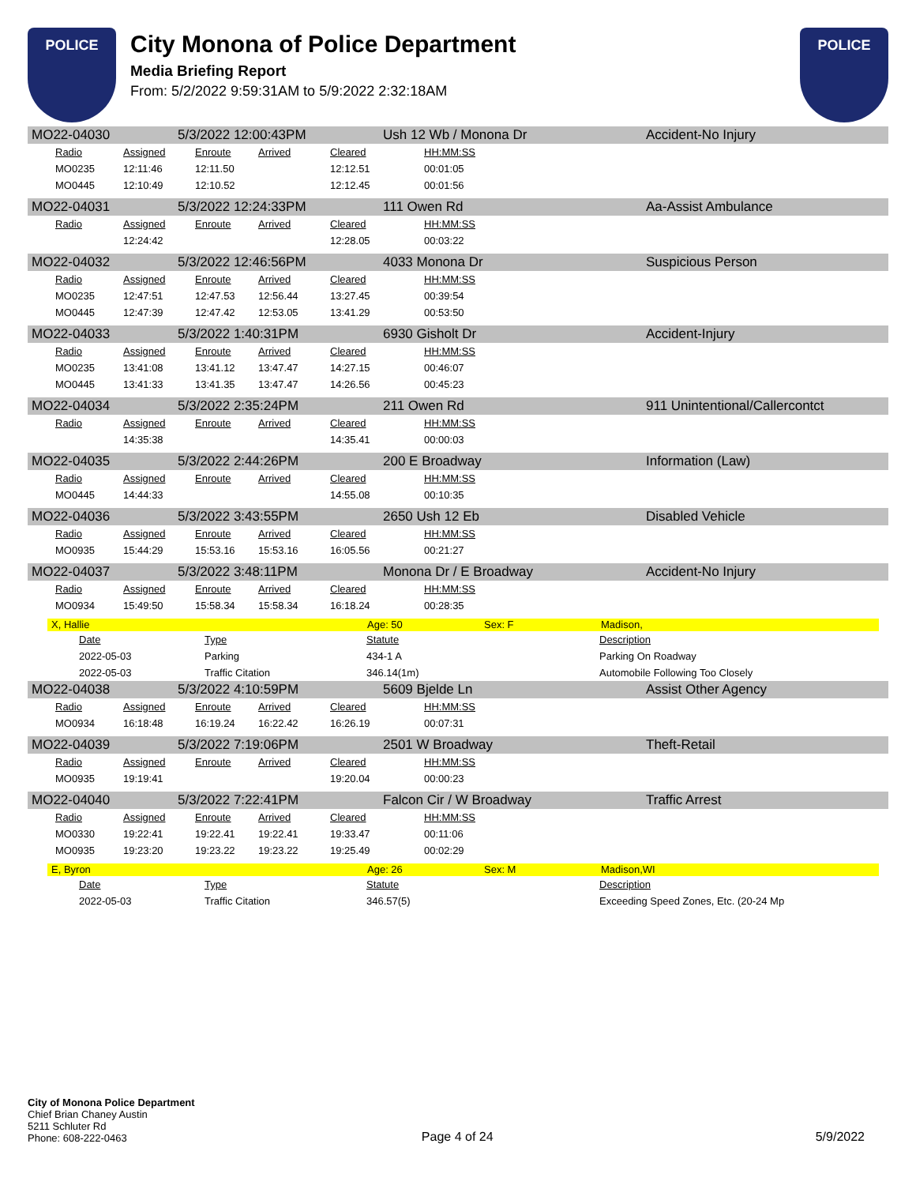POLICE
City Monona of Police Department
Media Briefing Report
From: 5/2/2022 9:59:31AM to 5/9:2022 2:32:18AM
POLICE
MO22-04030 5/3/2022 12:00:43PM Ush 12 Wb / Monona Dr Accident-No Injury
| Radio | Assigned | Enroute | Arrived | Cleared | HH:MM:SS |
| --- | --- | --- | --- | --- | --- |
| MO0235 | 12:11:46 | 12:11.50 | | 12:12.51 | 00:01:05 |
| MO0445 | 12:10:49 | 12:10.52 | | 12:12.45 | 00:01:56 |
MO22-04031 5/3/2022 12:24:33PM 111 Owen Rd Aa-Assist Ambulance
| Radio | Assigned | Enroute | Arrived | Cleared | HH:MM:SS |
| --- | --- | --- | --- | --- | --- |
| | 12:24:42 | | | 12:28.05 | 00:03:22 |
MO22-04032 5/3/2022 12:46:56PM 4033 Monona Dr Suspicious Person
| Radio | Assigned | Enroute | Arrived | Cleared | HH:MM:SS |
| --- | --- | --- | --- | --- | --- |
| MO0235 | 12:47:51 | 12:47.53 | 12:56.44 | 13:27.45 | 00:39:54 |
| MO0445 | 12:47:39 | 12:47.42 | 12:53.05 | 13:41.29 | 00:53:50 |
MO22-04033 5/3/2022 1:40:31PM 6930 Gisholt Dr Accident-Injury
| Radio | Assigned | Enroute | Arrived | Cleared | HH:MM:SS |
| --- | --- | --- | --- | --- | --- |
| MO0235 | 13:41:08 | 13:41.12 | 13:47.47 | 14:27.15 | 00:46:07 |
| MO0445 | 13:41:33 | 13:41.35 | 13:47.47 | 14:26.56 | 00:45:23 |
MO22-04034 5/3/2022 2:35:24PM 211 Owen Rd 911 Unintentional/Callercontct
| Radio | Assigned | Enroute | Arrived | Cleared | HH:MM:SS |
| --- | --- | --- | --- | --- | --- |
| | 14:35:38 | | | 14:35.41 | 00:00:03 |
MO22-04035 5/3/2022 2:44:26PM 200 E Broadway Information (Law)
| Radio | Assigned | Enroute | Arrived | Cleared | HH:MM:SS |
| --- | --- | --- | --- | --- | --- |
| MO0445 | 14:44:33 | | | 14:55.08 | 00:10:35 |
MO22-04036 5/3/2022 3:43:55PM 2650 Ush 12 Eb Disabled Vehicle
| Radio | Assigned | Enroute | Arrived | Cleared | HH:MM:SS |
| --- | --- | --- | --- | --- | --- |
| MO0935 | 15:44:29 | 15:53.16 | 15:53.16 | 16:05.56 | 00:21:27 |
MO22-04037 5/3/2022 3:48:11PM Monona Dr / E Broadway Accident-No Injury
| Radio | Assigned | Enroute | Arrived | Cleared | HH:MM:SS |
| --- | --- | --- | --- | --- | --- |
| MO0934 | 15:49:50 | 15:58.34 | 15:58.34 | 16:18.24 | 00:28:35 |
X, Hallie Age: 50 Sex: F Madison,
| Date | Type | Statute | Description |
| --- | --- | --- | --- |
| 2022-05-03 | Parking | 434-1 A | Parking On Roadway |
| 2022-05-03 | Traffic Citation | 346.14(1m) | Automobile Following Too Closely |
MO22-04038 5/3/2022 4:10:59PM 5609 Bjelde Ln Assist Other Agency
| Radio | Assigned | Enroute | Arrived | Cleared | HH:MM:SS |
| --- | --- | --- | --- | --- | --- |
| MO0934 | 16:18:48 | 16:19.24 | 16:22.42 | 16:26.19 | 00:07:31 |
MO22-04039 5/3/2022 7:19:06PM 2501 W Broadway Theft-Retail
| Radio | Assigned | Enroute | Arrived | Cleared | HH:MM:SS |
| --- | --- | --- | --- | --- | --- |
| MO0935 | 19:19:41 | | | 19:20.04 | 00:00:23 |
MO22-04040 5/3/2022 7:22:41PM Falcon Cir / W Broadway Traffic Arrest
| Radio | Assigned | Enroute | Arrived | Cleared | HH:MM:SS |
| --- | --- | --- | --- | --- | --- |
| MO0330 | 19:22:41 | 19:22.41 | 19:22.41 | 19:33.47 | 00:11:06 |
| MO0935 | 19:23:20 | 19:23.22 | 19:23.22 | 19:25.49 | 00:02:29 |
E, Byron Age: 26 Sex: M Madison,WI
| Date | Type | Statute | Description |
| --- | --- | --- | --- |
| 2022-05-03 | Traffic Citation | 346.57(5) | Exceeding Speed Zones, Etc. (20-24 Mp |
City of Monona Police Department
Chief Brian Chaney Austin
5211 Schluter Rd
Phone: 608-222-0463
Page 4 of 24
5/9/2022